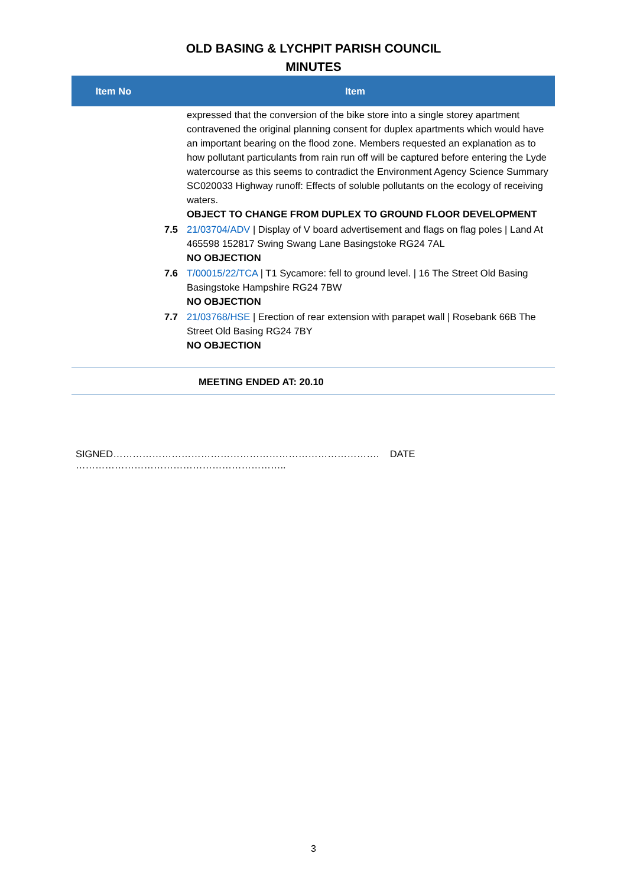OLD BASING & LYCHPIT PARISH COUNCIL
MINUTES
| Item No | Item | |
| --- | --- | --- |
| | | expressed that the conversion of the bike store into a single storey apartment contravened the original planning consent for duplex apartments which would have an important bearing on the flood zone. Members requested an explanation as to how pollutant particulants from rain run off will be captured before entering the Lyde watercourse as this seems to contradict the Environment Agency Science Summary SC020033 Highway runoff: Effects of soluble pollutants on the ecology of receiving waters. OBJECT TO CHANGE FROM DUPLEX TO GROUND FLOOR DEVELOPMENT |
| | 7.5 | 21/03704/ADV / Display of V board advertisement and flags on flag poles / Land At 465598 152817 Swing Swang Lane Basingstoke RG24 7AL NO OBJECTION |
| | 7.6 | T/00015/22/TCA / T1 Sycamore: fell to ground level. / 16 The Street Old Basing Basingstoke Hampshire RG24 7BW NO OBJECTION |
| | 7.7 | 21/03768/HSE / Erection of rear extension with parapet wall / Rosebank 66B The Street Old Basing RG24 7BY NO OBJECTION |
MEETING ENDED AT: 20.10
SIGNED………………………………………………………………………. DATE ………………………………………………………..
3